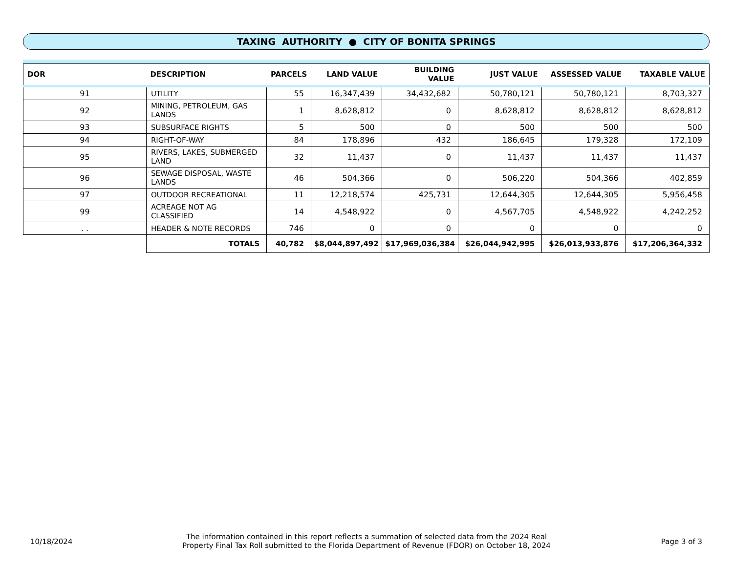TAXING AUTHORITY ● CITY OF BONITA SPRINGS
| DOR | DESCRIPTION | | PARCELS | LAND VALUE | BUILDING VALUE | JUST VALUE | ASSESSED VALUE | TAXABLE VALUE |
| --- | --- | --- | --- | --- | --- | --- | --- | --- |
| 91 | UTILITY | | 55 | 16,347,439 | 34,432,682 | 50,780,121 | 50,780,121 | 8,703,327 |
| 92 | MINING, PETROLEUM, GAS LANDS | | 1 | 8,628,812 | 0 | 8,628,812 | 8,628,812 | 8,628,812 |
| 93 | SUBSURFACE RIGHTS | | 5 | 500 | 0 | 500 | 500 | 500 |
| 94 | RIGHT-OF-WAY | | 84 | 178,896 | 432 | 186,645 | 179,328 | 172,109 |
| 95 | RIVERS, LAKES, SUBMERGED LAND | | 32 | 11,437 | 0 | 11,437 | 11,437 | 11,437 |
| 96 | SEWAGE DISPOSAL, WASTE LANDS | | 46 | 504,366 | 0 | 506,220 | 504,366 | 402,859 |
| 97 | OUTDOOR RECREATIONAL | | 11 | 12,218,574 | 425,731 | 12,644,305 | 12,644,305 | 5,956,458 |
| 99 | ACREAGE NOT AG CLASSIFIED | | 14 | 4,548,922 | 0 | 4,567,705 | 4,548,922 | 4,242,252 |
| . . | HEADER & NOTE RECORDS | | 746 | 0 | 0 | 0 | 0 | 0 |
| | | TOTALS | 40,782 | $8,044,897,492 | $17,969,036,384 | $26,044,942,995 | $26,013,933,876 | $17,206,364,332 |
10/18/2024
The information contained in this report reflects a summation of selected data from the 2024 Real
Property Final Tax Roll submitted to the Florida Department of Revenue (FDOR) on October 18, 2024
Page 3 of 3